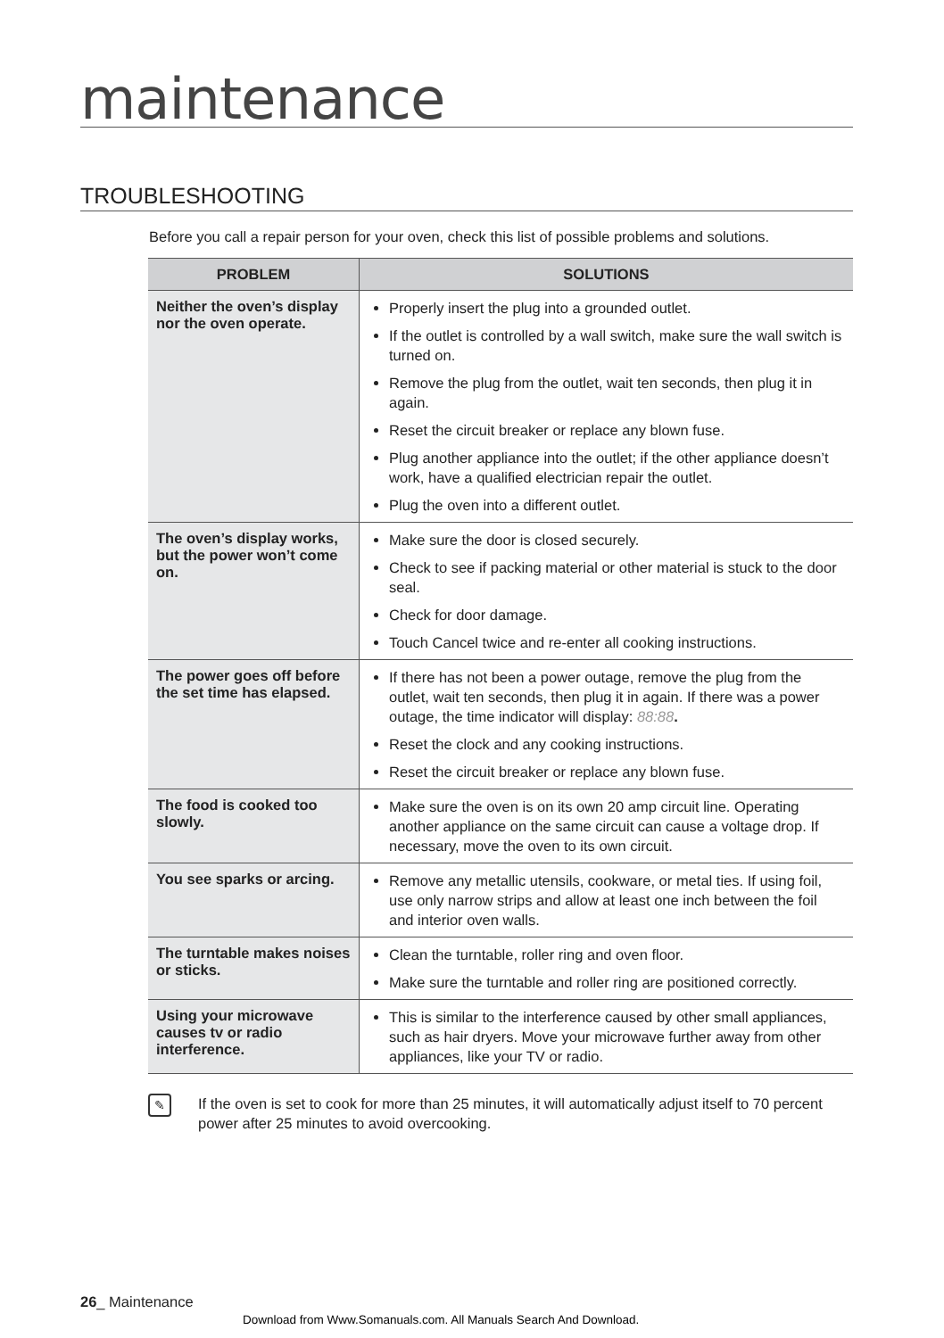maintenance
TROUBLESHOOTING
Before you call a repair person for your oven, check this list of possible problems and solutions.
| PROBLEM | SOLUTIONS |
| --- | --- |
| Neither the oven’s display nor the oven operate. | Properly insert the plug into a grounded outlet. If the outlet is controlled by a wall switch, make sure the wall switch is turned on. Remove the plug from the outlet, wait ten seconds, then plug it in again. Reset the circuit breaker or replace any blown fuse. Plug another appliance into the outlet; if the other appliance doesn’t work, have a qualified electrician repair the outlet. Plug the oven into a different outlet. |
| The oven’s display works, but the power won’t come on. | Make sure the door is closed securely. Check to see if packing material or other material is stuck to the door seal. Check for door damage. Touch Cancel twice and re-enter all cooking instructions. |
| The power goes off before the set time has elapsed. | If there has not been a power outage, remove the plug from the outlet, wait ten seconds, then plug it in again. If there was a power outage, the time indicator will display: 88:88 . Reset the clock and any cooking instructions. Reset the circuit breaker or replace any blown fuse. |
| The food is cooked too slowly. | Make sure the oven is on its own 20 amp circuit line. Operating another appliance on the same circuit can cause a voltage drop. If necessary, move the oven to its own circuit. |
| You see sparks or arcing. | Remove any metallic utensils, cookware, or metal ties. If using foil, use only narrow strips and allow at least one inch between the foil and interior oven walls. |
| The turntable makes noises or sticks. | Clean the turntable, roller ring and oven floor. Make sure the turntable and roller ring are positioned correctly. |
| Using your microwave causes tv or radio interference. | This is similar to the interference caused by other small appliances, such as hair dryers. Move your microwave further away from other appliances, like your TV or radio. |
✎
If the oven is set to cook for more than 25 minutes, it will automatically adjust itself to 70 percent power after 25 minutes to avoid overcooking.
26_ Maintenance
Download from Www.Somanuals.com. All Manuals Search And Download.